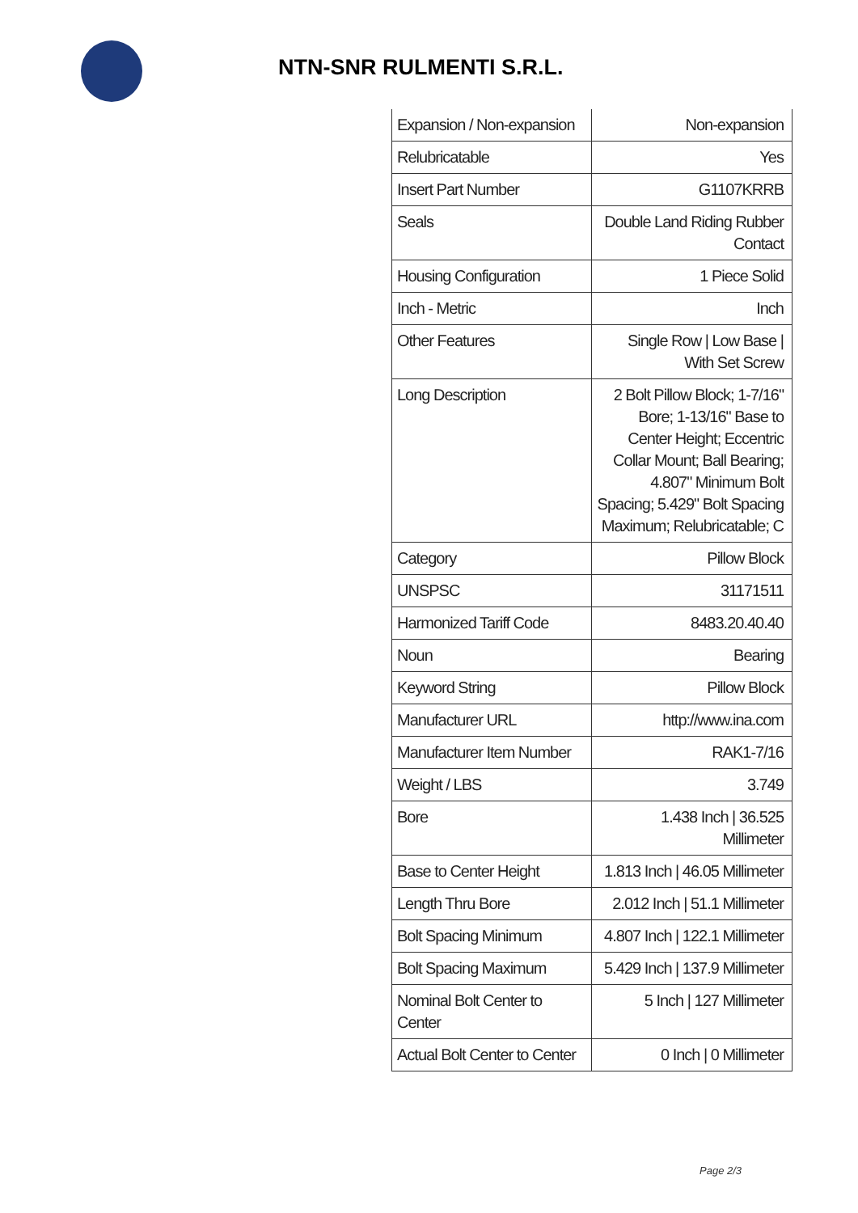NTN-SNR RULMENTI S.R.L.
| Expansion / Non-expansion | Non-expansion |
| Relubricatable | Yes |
| Insert Part Number | G1107KRRB |
| Seals | Double Land Riding Rubber Contact |
| Housing Configuration | 1 Piece Solid |
| Inch - Metric | Inch |
| Other Features | Single Row / Low Base / With Set Screw |
| Long Description | 2 Bolt Pillow Block; 1-7/16" Bore; 1-13/16" Base to Center Height; Eccentric Collar Mount; Ball Bearing; 4.807" Minimum Bolt Spacing; 5.429" Bolt Spacing Maximum; Relubricatable; C |
| Category | Pillow Block |
| UNSPSC | 31171511 |
| Harmonized Tariff Code | 8483.20.40.40 |
| Noun | Bearing |
| Keyword String | Pillow Block |
| Manufacturer URL | http://www.ina.com |
| Manufacturer Item Number | RAK1-7/16 |
| Weight / LBS | 3.749 |
| Bore | 1.438 Inch / 36.525 Millimeter |
| Base to Center Height | 1.813 Inch / 46.05 Millimeter |
| Length Thru Bore | 2.012 Inch / 51.1 Millimeter |
| Bolt Spacing Minimum | 4.807 Inch / 122.1 Millimeter |
| Bolt Spacing Maximum | 5.429 Inch / 137.9 Millimeter |
| Nominal Bolt Center to Center | 5 Inch / 127 Millimeter |
| Actual Bolt Center to Center | 0 Inch / 0 Millimeter |
Page 2/3